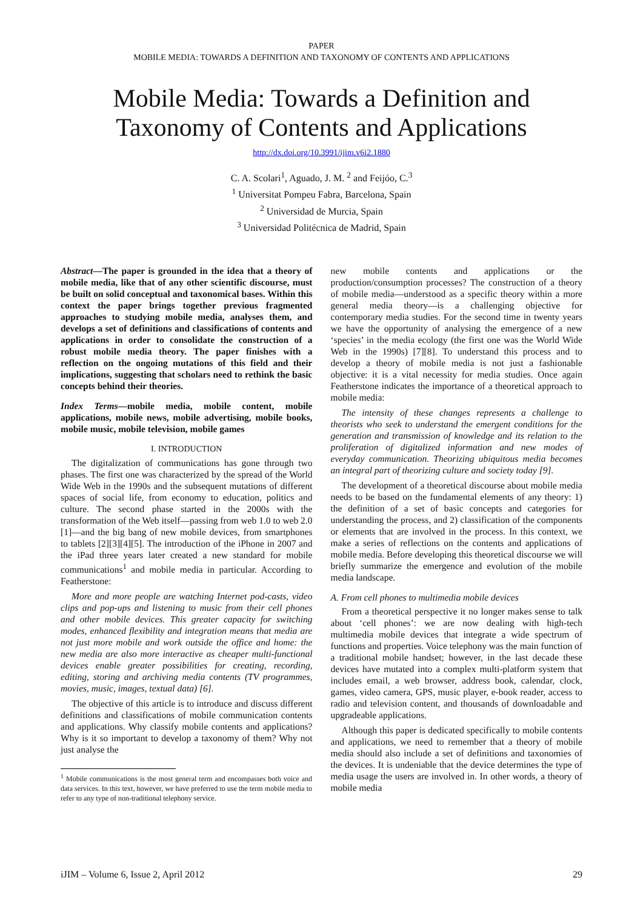PAPER
MOBILE MEDIA: TOWARDS A DEFINITION AND TAXONOMY OF CONTENTS AND APPLICATIONS
Mobile Media: Towards a Definition and
Taxonomy of Contents and Applications
http://dx.doi.org/10.3991/ijim.v6i2.1880
C. A. Scolari<sup>1</sup>, Aguado, J. M. <sup>2</sup> and Feijóo, C.<sup>3</sup>
<sup>1</sup> Universitat Pompeu Fabra, Barcelona, Spain
<sup>2</sup> Universidad de Murcia, Spain
<sup>3</sup> Universidad Politécnica de Madrid, Spain
Abstract—The paper is grounded in the idea that a theory of mobile media, like that of any other scientific discourse, must be built on solid conceptual and taxonomical bases. Within this context the paper brings together previous fragmented approaches to studying mobile media, analyses them, and develops a set of definitions and classifications of contents and applications in order to consolidate the construction of a robust mobile media theory. The paper finishes with a reflection on the ongoing mutations of this field and their implications, suggesting that scholars need to rethink the basic concepts behind their theories.
Index Terms—mobile media, mobile content, mobile applications, mobile news, mobile advertising, mobile books, mobile music, mobile television, mobile games
I. INTRODUCTION
The digitalization of communications has gone through two phases. The first one was characterized by the spread of the World Wide Web in the 1990s and the subsequent mutations of different spaces of social life, from economy to education, politics and culture. The second phase started in the 2000s with the transformation of the Web itself—passing from web 1.0 to web 2.0 [1]—and the big bang of new mobile devices, from smartphones to tablets [2][3][4][5]. The introduction of the iPhone in 2007 and the iPad three years later created a new standard for mobile communications<sup>1</sup> and mobile media in particular. According to Featherstone:
More and more people are watching Internet pod-casts, video clips and pop-ups and listening to music from their cell phones and other mobile devices. This greater capacity for switching modes, enhanced flexibility and integration means that media are not just more mobile and work outside the office and home: the new media are also more interactive as cheaper multi-functional devices enable greater possibilities for creating, recording, editing, storing and archiving media contents (TV programmes, movies, music, images, textual data) [6].
The objective of this article is to introduce and discuss different definitions and classifications of mobile communication contents and applications. Why classify mobile contents and applications? Why is it so important to develop a taxonomy of them? Why not just analyse the
<sup>1</sup> Mobile communications is the most general term and encompasses both voice and data services. In this text, however, we have preferred to use the term mobile media to refer to any type of non-traditional telephony service.
new mobile contents and applications or the production/consumption processes? The construction of a theory of mobile media—understood as a specific theory within a more general media theory—is a challenging objective for contemporary media studies. For the second time in twenty years we have the opportunity of analysing the emergence of a new ‘species’ in the media ecology (the first one was the World Wide Web in the 1990s) [7][8]. To understand this process and to develop a theory of mobile media is not just a fashionable objective: it is a vital necessity for media studies. Once again Featherstone indicates the importance of a theoretical approach to mobile media:
The intensity of these changes represents a challenge to theorists who seek to understand the emergent conditions for the generation and transmission of knowledge and its relation to the proliferation of digitalized information and new modes of everyday communication. Theorizing ubiquitous media becomes an integral part of theorizing culture and society today [9].
The development of a theoretical discourse about mobile media needs to be based on the fundamental elements of any theory: 1) the definition of a set of basic concepts and categories for understanding the process, and 2) classification of the components or elements that are involved in the process. In this context, we make a series of reflections on the contents and applications of mobile media. Before developing this theoretical discourse we will briefly summarize the emergence and evolution of the mobile media landscape.
A. From cell phones to multimedia mobile devices
From a theoretical perspective it no longer makes sense to talk about ‘cell phones’: we are now dealing with high-tech multimedia mobile devices that integrate a wide spectrum of functions and properties. Voice telephony was the main function of a traditional mobile handset; however, in the last decade these devices have mutated into a complex multi-platform system that includes email, a web browser, address book, calendar, clock, games, video camera, GPS, music player, e-book reader, access to radio and television content, and thousands of downloadable and upgradeable applications.
Although this paper is dedicated specifically to mobile contents and applications, we need to remember that a theory of mobile media should also include a set of definitions and taxonomies of the devices. It is undeniable that the device determines the type of media usage the users are involved in. In other words, a theory of mobile media
iJIM – Volume 6, Issue 2, April 2012 29